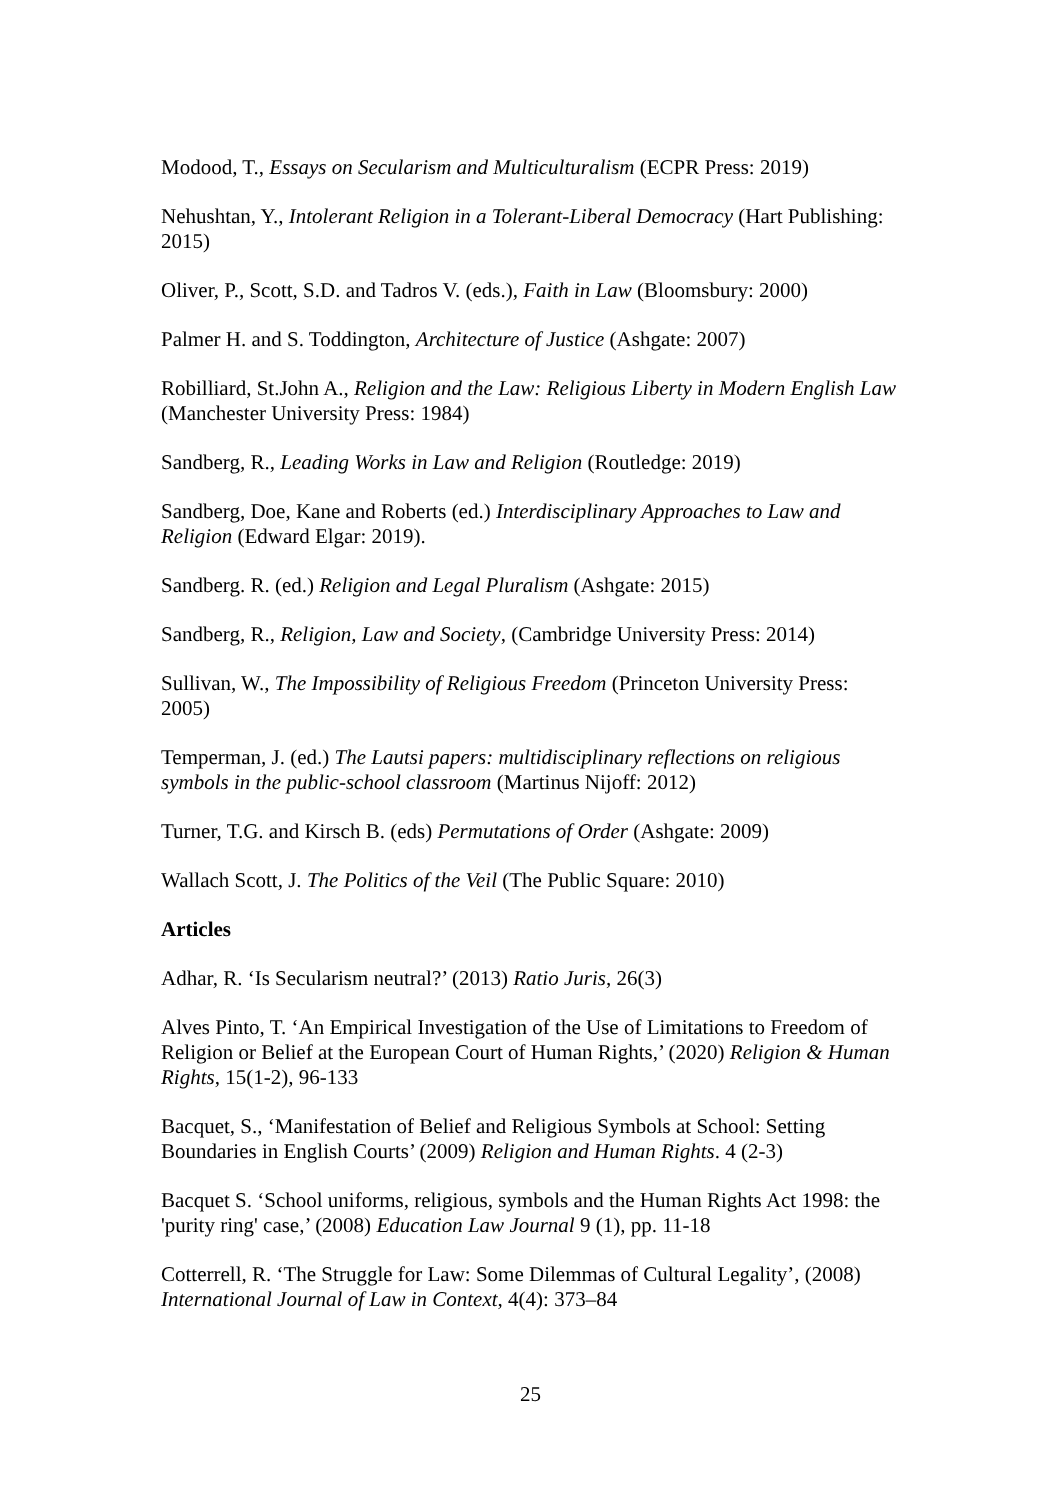Modood, T., Essays on Secularism and Multiculturalism (ECPR Press: 2019)
Nehushtan, Y., Intolerant Religion in a Tolerant-Liberal Democracy (Hart Publishing: 2015)
Oliver, P., Scott, S.D. and Tadros V. (eds.), Faith in Law (Bloomsbury: 2000)
Palmer H. and S. Toddington, Architecture of Justice (Ashgate: 2007)
Robilliard, St.John A., Religion and the Law: Religious Liberty in Modern English Law (Manchester University Press: 1984)
Sandberg, R., Leading Works in Law and Religion (Routledge: 2019)
Sandberg, Doe, Kane and Roberts (ed.) Interdisciplinary Approaches to Law and Religion (Edward Elgar: 2019).
Sandberg. R. (ed.) Religion and Legal Pluralism (Ashgate: 2015)
Sandberg, R., Religion, Law and Society, (Cambridge University Press: 2014)
Sullivan, W., The Impossibility of Religious Freedom (Princeton University Press: 2005)
Temperman, J. (ed.) The Lautsi papers: multidisciplinary reflections on religious symbols in the public-school classroom (Martinus Nijoff: 2012)
Turner, T.G. and Kirsch B. (eds) Permutations of Order (Ashgate: 2009)
Wallach Scott, J. The Politics of the Veil (The Public Square: 2010)
Articles
Adhar, R. ‘Is Secularism neutral?’ (2013) Ratio Juris, 26(3)
Alves Pinto, T. ‘An Empirical Investigation of the Use of Limitations to Freedom of Religion or Belief at the European Court of Human Rights,’ (2020) Religion & Human Rights, 15(1-2), 96-133
Bacquet, S., ‘Manifestation of Belief and Religious Symbols at School: Setting Boundaries in English Courts’ (2009) Religion and Human Rights. 4 (2-3)
Bacquet S. ‘School uniforms, religious, symbols and the Human Rights Act 1998: the 'purity ring' case,’ (2008) Education Law Journal 9 (1), pp. 11-18
Cotterrell, R. ‘The Struggle for Law: Some Dilemmas of Cultural Legality’, (2008) International Journal of Law in Context, 4(4): 373–84
25